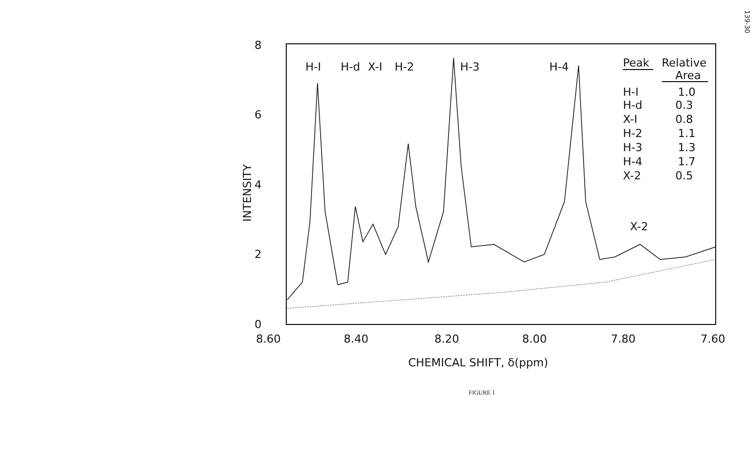139-30
8
6
4
2
0
8.60
8.40
8.20
8.00
7.80
7.60
H-I
H-d
X-I
H-2
H-3
H-4
X-2
Peak
Relative
Area
H-I
1.0
H-d
0.3
X-I
0.8
H-2
1.1
H-3
1.3
H-4
1.7
X-2
0.5
CHEMICAL SHIFT, δ(ppm)
INTENSITY
FIGURE 1